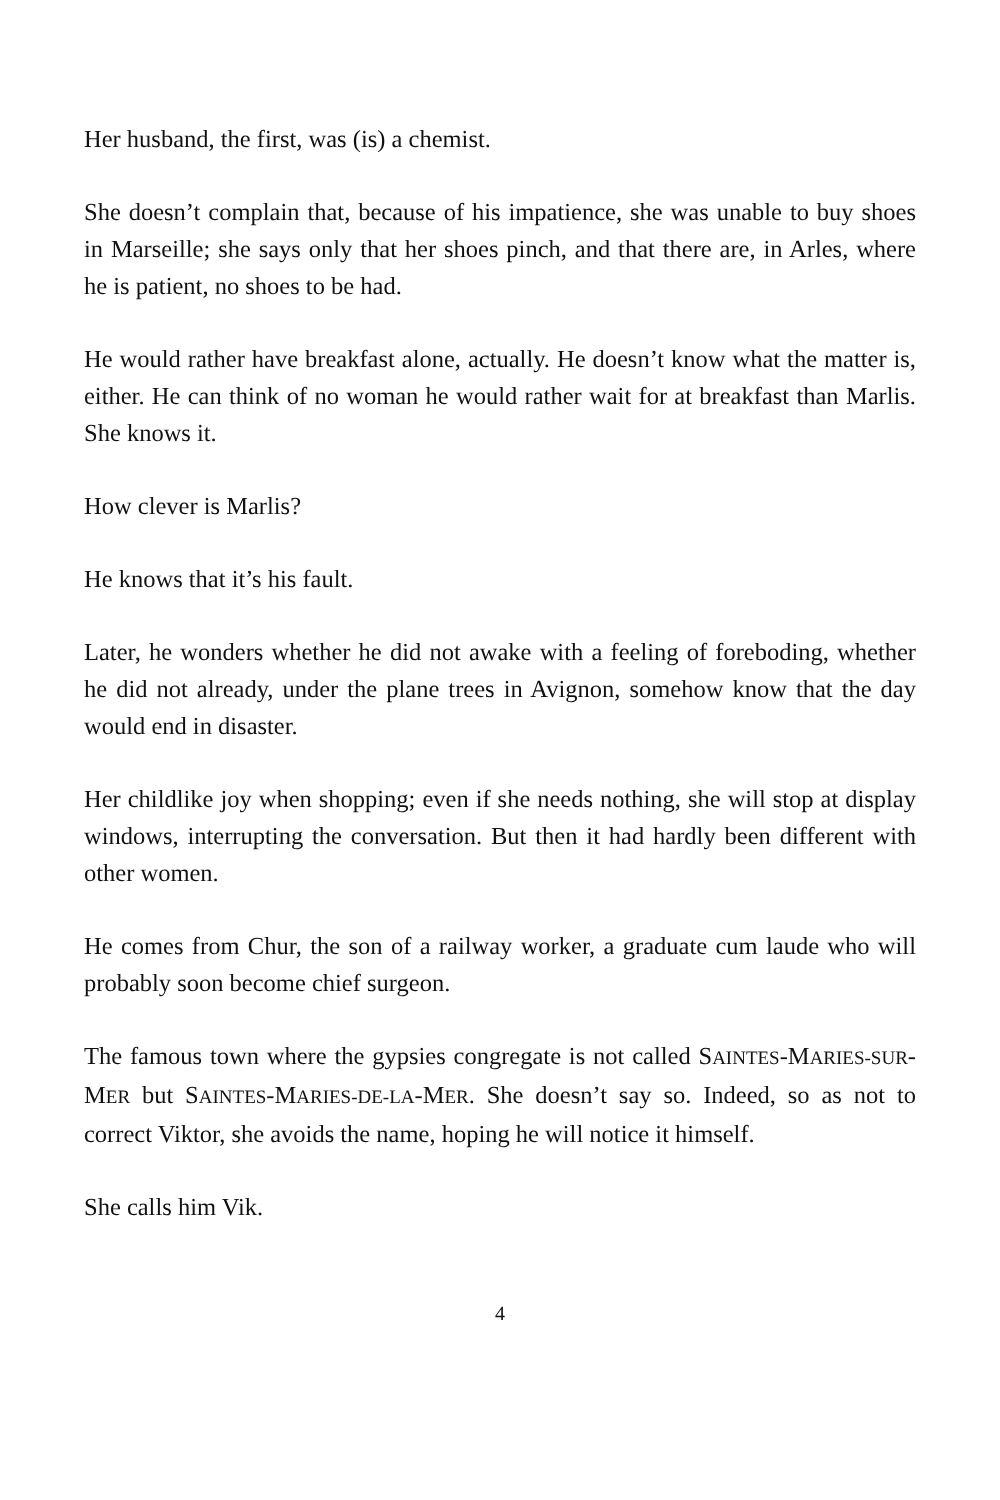Her husband, the first, was (is) a chemist.
She doesn’t complain that, because of his impatience, she was unable to buy shoes in Marseille; she says only that her shoes pinch, and that there are, in Arles, where he is patient, no shoes to be had.
He would rather have breakfast alone, actually. He doesn’t know what the matter is, either. He can think of no woman he would rather wait for at breakfast than Marlis. She knows it.
How clever is Marlis?
He knows that it’s his fault.
Later, he wonders whether he did not awake with a feeling of foreboding, whether he did not already, under the plane trees in Avignon, somehow know that the day would end in disaster.
Her childlike joy when shopping; even if she needs nothing, she will stop at display windows, interrupting the conversation. But then it had hardly been different with other women.
He comes from Chur, the son of a railway worker, a graduate cum laude who will probably soon become chief surgeon.
The famous town where the gypsies congregate is not called SAINTES-MARIES-SUR-MER but SAINTES-MARIES-DE-LA-MER. She doesn’t say so. Indeed, so as not to correct Viktor, she avoids the name, hoping he will notice it himself.
She calls him Vik.
4